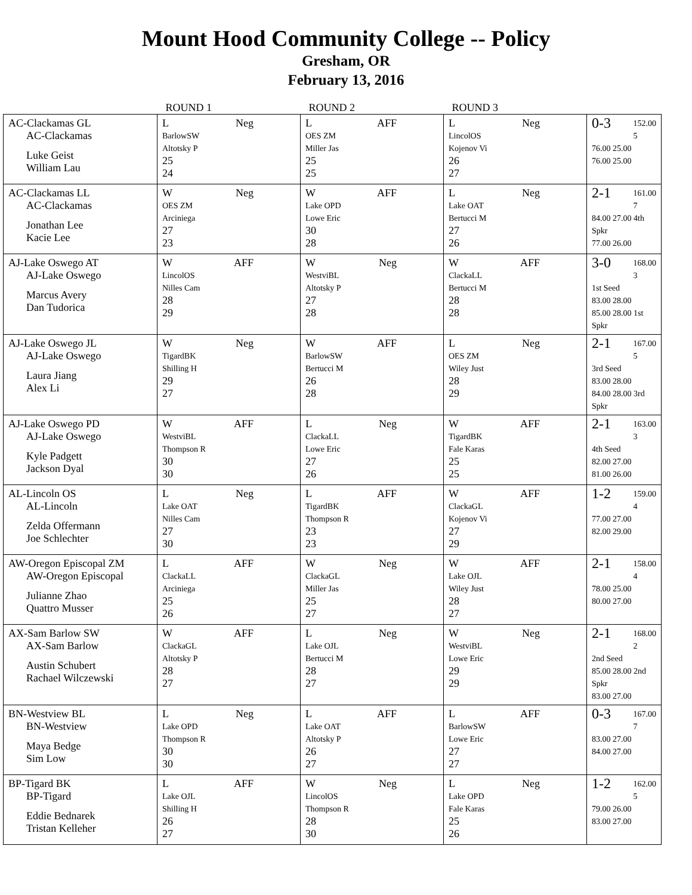Mount Hood Community College -- Policy
Gresham, OR
February 13, 2016
| | ROUND 1 | ROUND 2 | ROUND 3 | |
| --- | --- | --- | --- | --- |
| AC-Clackamas GL AC-Clackamas Luke Geist William Lau | L Neg BarlowSW Altotsky P 25 24 | L AFF OES ZM Miller Jas 25 25 | L Neg LincolOS Kojenov Vi 26 27 | 0-3 152.00 5 76.00 25.00 76.00 25.00 |
| AC-Clackamas LL AC-Clackamas Jonathan Lee Kacie Lee | W Neg OES ZM Arciniega 27 23 | W AFF Lake OPD Lowe Eric 30 28 | L Neg Lake OAT Bertucci M 27 26 | 2-1 161.00 7 84.00 27.00 4th Spkr 77.00 26.00 |
| AJ-Lake Oswego AT AJ-Lake Oswego Marcus Avery Dan Tudorica | W AFF LincolOS Nilles Cam 28 29 | W Neg WestviBL Altotsky P 27 28 | W AFF ClackaLL Bertucci M 28 28 | 3-0 168.00 3 1st Seed 83.00 28.00 85.00 28.00 1st Spkr |
| AJ-Lake Oswego JL AJ-Lake Oswego Laura Jiang Alex Li | W Neg TigardBK Shilling H 29 27 | W AFF BarlowSW Bertucci M 26 28 | L Neg OES ZM Wiley Just 28 29 | 2-1 167.00 5 3rd Seed 83.00 28.00 84.00 28.00 3rd Spkr |
| AJ-Lake Oswego PD AJ-Lake Oswego Kyle Padgett Jackson Dyal | W AFF WestviBL Thompson R 30 30 | L Neg ClackaLL Lowe Eric 27 26 | W AFF TigardBK Fale Karas 25 25 | 2-1 163.00 3 4th Seed 82.00 27.00 81.00 26.00 |
| AL-Lincoln OS AL-Lincoln Zelda Offermann Joe Schlechter | L Neg Lake OAT Nilles Cam 27 30 | L AFF TigardBK Thompson R 23 23 | W AFF ClackaGL Kojenov Vi 27 29 | 1-2 159.00 4 77.00 27.00 82.00 29.00 |
| AW-Oregon Episcopal ZM AW-Oregon Episcopal Julianne Zhao Quattro Musser | L AFF ClackaLL Arciniega 25 26 | W Neg ClackaGL Miller Jas 25 27 | W AFF Lake OJL Wiley Just 28 27 | 2-1 158.00 4 78.00 25.00 80.00 27.00 |
| AX-Sam Barlow SW AX-Sam Barlow Austin Schubert Rachael Wilczewski | W AFF ClackaGL Altotsky P 28 27 | L Neg Lake OJL Bertucci M 28 27 | W Neg WestviBL Lowe Eric 29 29 | 2-1 168.00 2 2nd Seed 85.00 28.00 2nd Spkr 83.00 27.00 |
| BN-Westview BL BN-Westview Maya Bedge Sim Low | L Neg Lake OPD Thompson R 30 30 | L AFF Lake OAT Altotsky P 26 27 | L AFF BarlowSW Lowe Eric 27 27 | 0-3 167.00 7 83.00 27.00 84.00 27.00 |
| BP-Tigard BK BP-Tigard Eddie Bednarek Tristan Kelleher | L AFF Lake OJL Shilling H 26 27 | W Neg LincolOS Thompson R 28 30 | L Neg Lake OPD Fale Karas 25 26 | 1-2 162.00 5 79.00 26.00 83.00 27.00 |